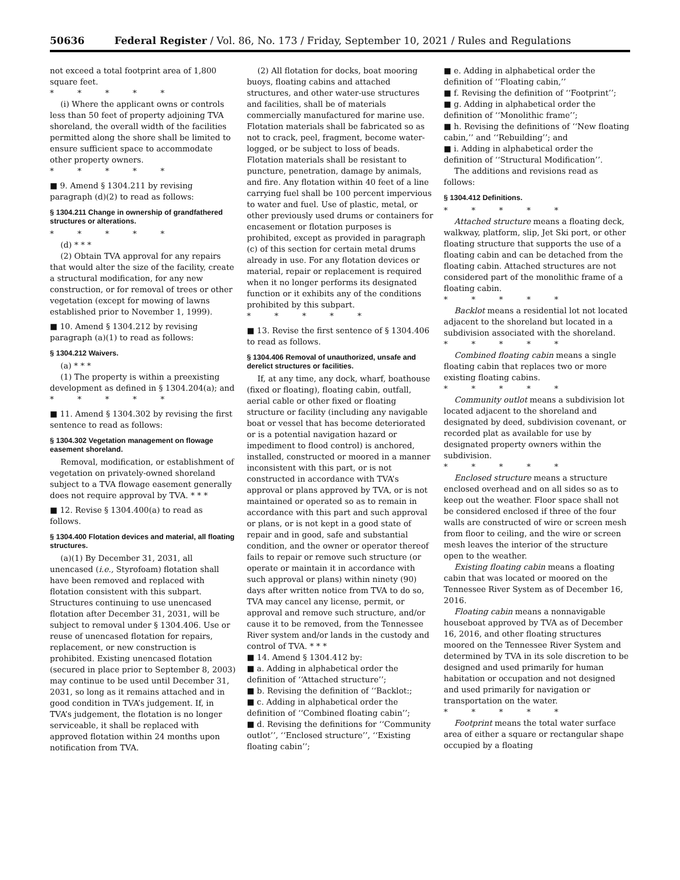50636 Federal Register / Vol. 86, No. 173 / Friday, September 10, 2021 / Rules and Regulations
not exceed a total footprint area of 1,800 square feet.
* * * * *
(i) Where the applicant owns or controls less than 50 feet of property adjoining TVA shoreland, the overall width of the facilities permitted along the shore shall be limited to ensure sufficient space to accommodate other property owners.
* * * * *
■ 9. Amend § 1304.211 by revising paragraph (d)(2) to read as follows:
§ 1304.211 Change in ownership of grandfathered structures or alterations.
* * * * *
(d) * * *
(2) Obtain TVA approval for any repairs that would alter the size of the facility, create a structural modification, for any new construction, or for removal of trees or other vegetation (except for mowing of lawns established prior to November 1, 1999).
■ 10. Amend § 1304.212 by revising paragraph (a)(1) to read as follows:
§ 1304.212 Waivers.
(a) * * *
(1) The property is within a preexisting development as defined in § 1304.204(a); and
* * * * *
■ 11. Amend § 1304.302 by revising the first sentence to read as follows:
§ 1304.302 Vegetation management on flowage easement shoreland.
Removal, modification, or establishment of vegetation on privately-owned shoreland subject to a TVA flowage easement generally does not require approval by TVA. * * *
■ 12. Revise § 1304.400(a) to read as follows.
§ 1304.400 Flotation devices and material, all floating structures.
(a)(1) By December 31, 2031, all unencased (i.e., Styrofoam) flotation shall have been removed and replaced with flotation consistent with this subpart. Structures continuing to use unencased flotation after December 31, 2031, will be subject to removal under § 1304.406. Use or reuse of unencased flotation for repairs, replacement, or new construction is prohibited. Existing unencased flotation (secured in place prior to September 8, 2003) may continue to be used until December 31, 2031, so long as it remains attached and in good condition in TVA’s judgement. If, in TVA’s judgement, the flotation is no longer serviceable, it shall be replaced with approved flotation within 24 months upon notification from TVA.
(2) All flotation for docks, boat mooring buoys, floating cabins and attached structures, and other water-use structures and facilities, shall be of materials commercially manufactured for marine use. Flotation materials shall be fabricated so as not to crack, peel, fragment, become water-logged, or be subject to loss of beads. Flotation materials shall be resistant to puncture, penetration, damage by animals, and fire. Any flotation within 40 feet of a line carrying fuel shall be 100 percent impervious to water and fuel. Use of plastic, metal, or other previously used drums or containers for encasement or flotation purposes is prohibited, except as provided in paragraph (c) of this section for certain metal drums already in use. For any flotation devices or material, repair or replacement is required when it no longer performs its designated function or it exhibits any of the conditions prohibited by this subpart.
* * * * *
■ 13. Revise the first sentence of § 1304.406 to read as follows.
§ 1304.406 Removal of unauthorized, unsafe and derelict structures or facilities.
If, at any time, any dock, wharf, boathouse (fixed or floating), floating cabin, outfall, aerial cable or other fixed or floating structure or facility (including any navigable boat or vessel that has become deteriorated or is a potential navigation hazard or impediment to flood control) is anchored, installed, constructed or moored in a manner inconsistent with this part, or is not constructed in accordance with TVA’s approval or plans approved by TVA, or is not maintained or operated so as to remain in accordance with this part and such approval or plans, or is not kept in a good state of repair and in good, safe and substantial condition, and the owner or operator thereof fails to repair or remove such structure (or operate or maintain it in accordance with such approval or plans) within ninety (90) days after written notice from TVA to do so, TVA may cancel any license, permit, or approval and remove such structure, and/or cause it to be removed, from the Tennessee River system and/or lands in the custody and control of TVA. * * *
■ 14. Amend § 1304.412 by:
■ a. Adding in alphabetical order the definition of ‘‘Attached structure’’;
■ b. Revising the definition of ‘‘Backlot:;
■ c. Adding in alphabetical order the definition of ‘‘Combined floating cabin’’;
■ d. Revising the definitions for ‘‘Community outlot’’, ‘‘Enclosed structure’’, ‘‘Existing floating cabin’’;
■ e. Adding in alphabetical order the definition of ‘‘Floating cabin,’’
■ f. Revising the definition of ‘‘Footprint’’;
■ g. Adding in alphabetical order the definition of ‘‘Monolithic frame’’;
■ h. Revising the definitions of ‘‘New floating cabin,’’ and ‘‘Rebuilding’’; and
■ i. Adding in alphabetical order the definition of ‘‘Structural Modification’’.
The additions and revisions read as follows:
§ 1304.412 Definitions.
* * * * *
Attached structure means a floating deck, walkway, platform, slip, Jet Ski port, or other floating structure that supports the use of a floating cabin and can be detached from the floating cabin. Attached structures are not considered part of the monolithic frame of a floating cabin.
* * * * *
Backlot means a residential lot not located adjacent to the shoreland but located in a subdivision associated with the shoreland.
* * * * *
Combined floating cabin means a single floating cabin that replaces two or more existing floating cabins.
* * * * *
Community outlot means a subdivision lot located adjacent to the shoreland and designated by deed, subdivision covenant, or recorded plat as available for use by designated property owners within the subdivision.
* * * * *
Enclosed structure means a structure enclosed overhead and on all sides so as to keep out the weather. Floor space shall not be considered enclosed if three of the four walls are constructed of wire or screen mesh from floor to ceiling, and the wire or screen mesh leaves the interior of the structure open to the weather.
Existing floating cabin means a floating cabin that was located or moored on the Tennessee River System as of December 16, 2016.
Floating cabin means a nonnavigable houseboat approved by TVA as of December 16, 2016, and other floating structures moored on the Tennessee River System and determined by TVA in its sole discretion to be designed and used primarily for human habitation or occupation and not designed and used primarily for navigation or transportation on the water.
* * * * *
Footprint means the total water surface area of either a square or rectangular shape occupied by a floating